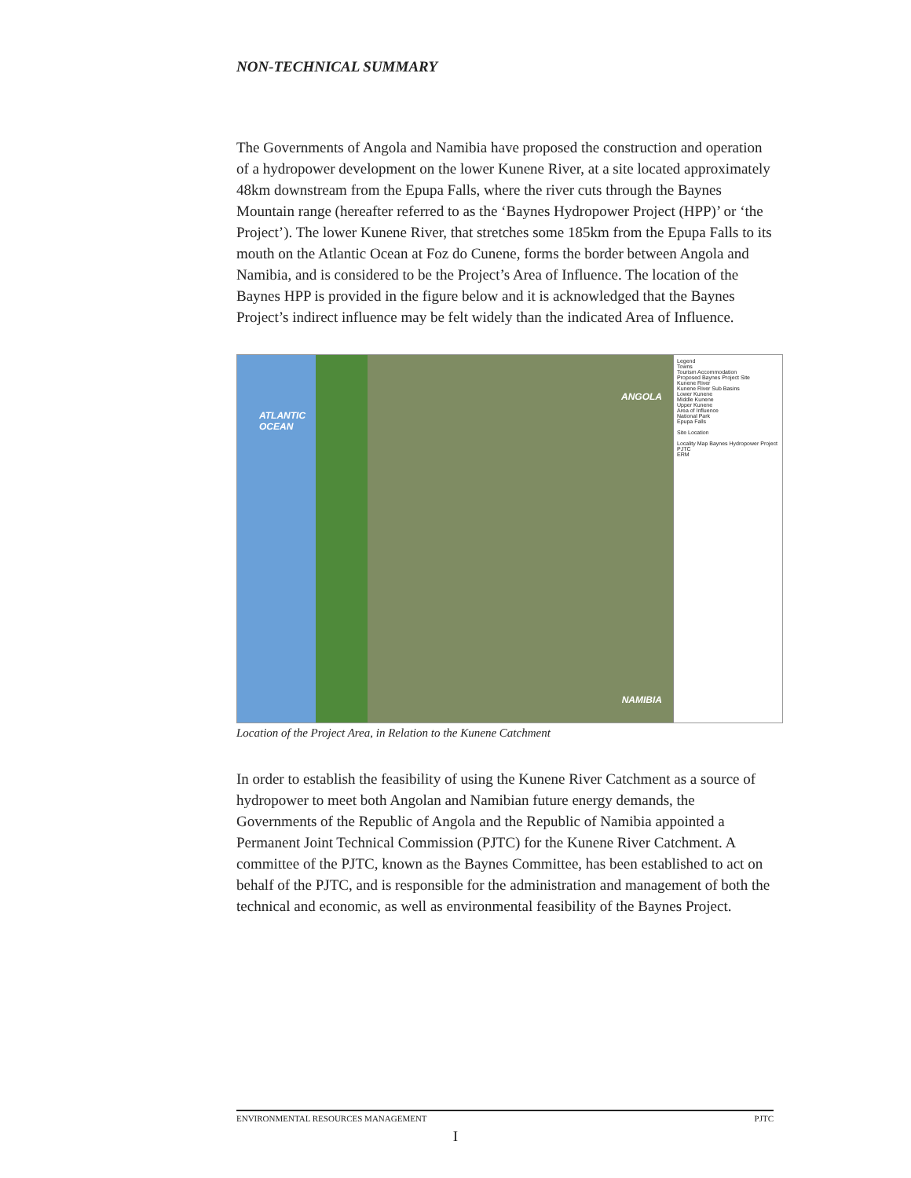NON-TECHNICAL SUMMARY
The Governments of Angola and Namibia have proposed the construction and operation of a hydropower development on the lower Kunene River, at a site located approximately 48km downstream from the Epupa Falls, where the river cuts through the Baynes Mountain range (hereafter referred to as the ‘Baynes Hydropower Project (HPP)’ or ‘the Project’). The lower Kunene River, that stretches some 185km from the Epupa Falls to its mouth on the Atlantic Ocean at Foz do Cunene, forms the border between Angola and Namibia, and is considered to be the Project’s Area of Influence. The location of the Baynes HPP is provided in the figure below and it is acknowledged that the Baynes Project’s indirect influence may be felt widely than the indicated Area of Influence.
ATLANTIC
OCEAN
ANGOLA
NAMIBIA
Legend
Towns
Tourism Accommodation
Proposed Baynes Project Site
Kunene River
Kunene River Sub Basins
Lower Kunene
Middle Kunene
Upper Kunene
Area of Influence
National Park
Epupa Falls
Site Location
Locality Map Baynes Hydropower Project
PJTC
ERM
Location of the Project Area, in Relation to the Kunene Catchment
In order to establish the feasibility of using the Kunene River Catchment as a source of hydropower to meet both Angolan and Namibian future energy demands, the Governments of the Republic of Angola and the Republic of Namibia appointed a Permanent Joint Technical Commission (PJTC) for the Kunene River Catchment. A committee of the PJTC, known as the Baynes Committee, has been established to act on behalf of the PJTC, and is responsible for the administration and management of both the technical and economic, as well as environmental feasibility of the Baynes Project.
ENVIRONMENTAL RESOURCES MANAGEMENT PJTC
I